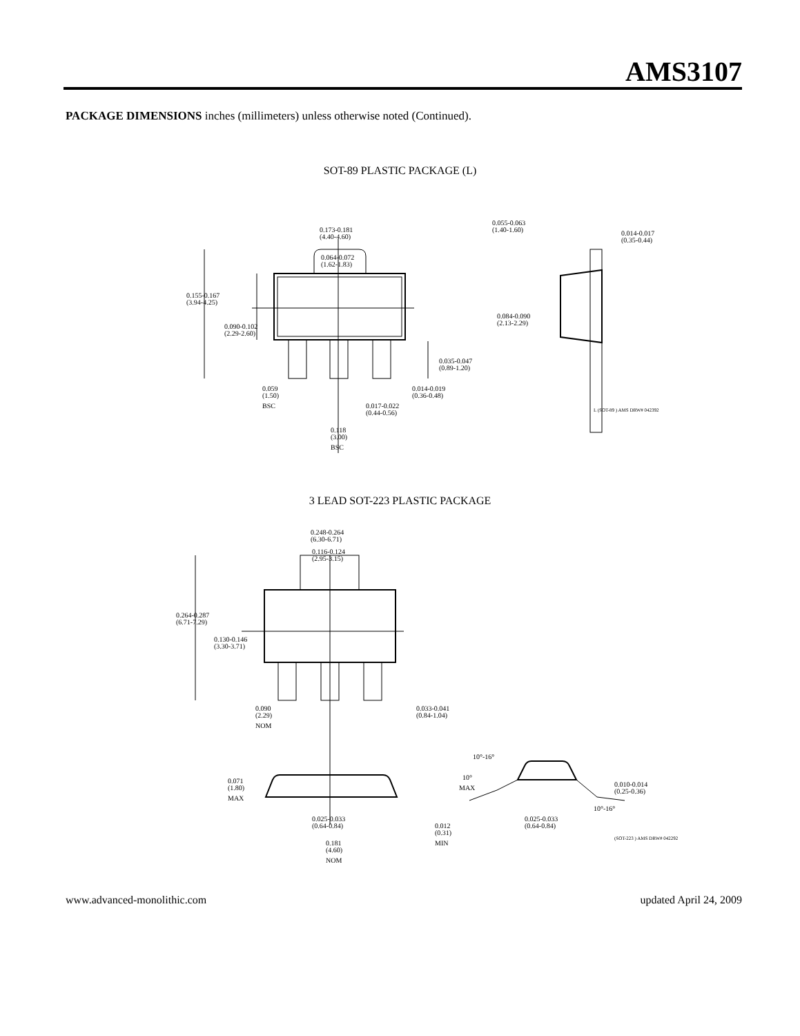AMS3107
PACKAGE DIMENSIONS inches (millimeters) unless otherwise noted (Continued).
SOT-89 PLASTIC PACKAGE (L)
0.173-0.181
(4.40-4.60)
0.064-0.072
(1.62-1.83)
0.155-0.167
(3.94-4.25)
0.090-0.102
(2.29-2.60)
0.035-0.047
(0.89-1.20)
0.059
(1.50)
BSC
0.014-0.019
(0.36-0.48)
0.017-0.022
(0.44-0.56)
0.118
(3.00)
BSC
0.055-0.063
(1.40-1.60)
0.014-0.017
(0.35-0.44)
0.084-0.090
(2.13-2.29)
L (SOT-89 ) AMS DRW# 042392
3 LEAD SOT-223 PLASTIC PACKAGE
0.248-0.264
(6.30-6.71)
0.116-0.124
(2.95-3.15)
0.264-0.287
(6.71-7.29)
0.130-0.146
(3.30-3.71)
0.090
(2.29)
NOM
0.033-0.041
(0.84-1.04)
0.071
(1.80)
MAX
0.025-0.033
(0.64-0.84)
0.181
(4.60)
NOM
10°-16°
10°
MAX
0.010-0.014
(0.25-0.36)
10°-16°
0.012
(0.31)
MIN
0.025-0.033
(0.64-0.84)
(SOT-223 ) AMS DRW# 042292
www.advanced-monolithic.com updated April 24, 2009